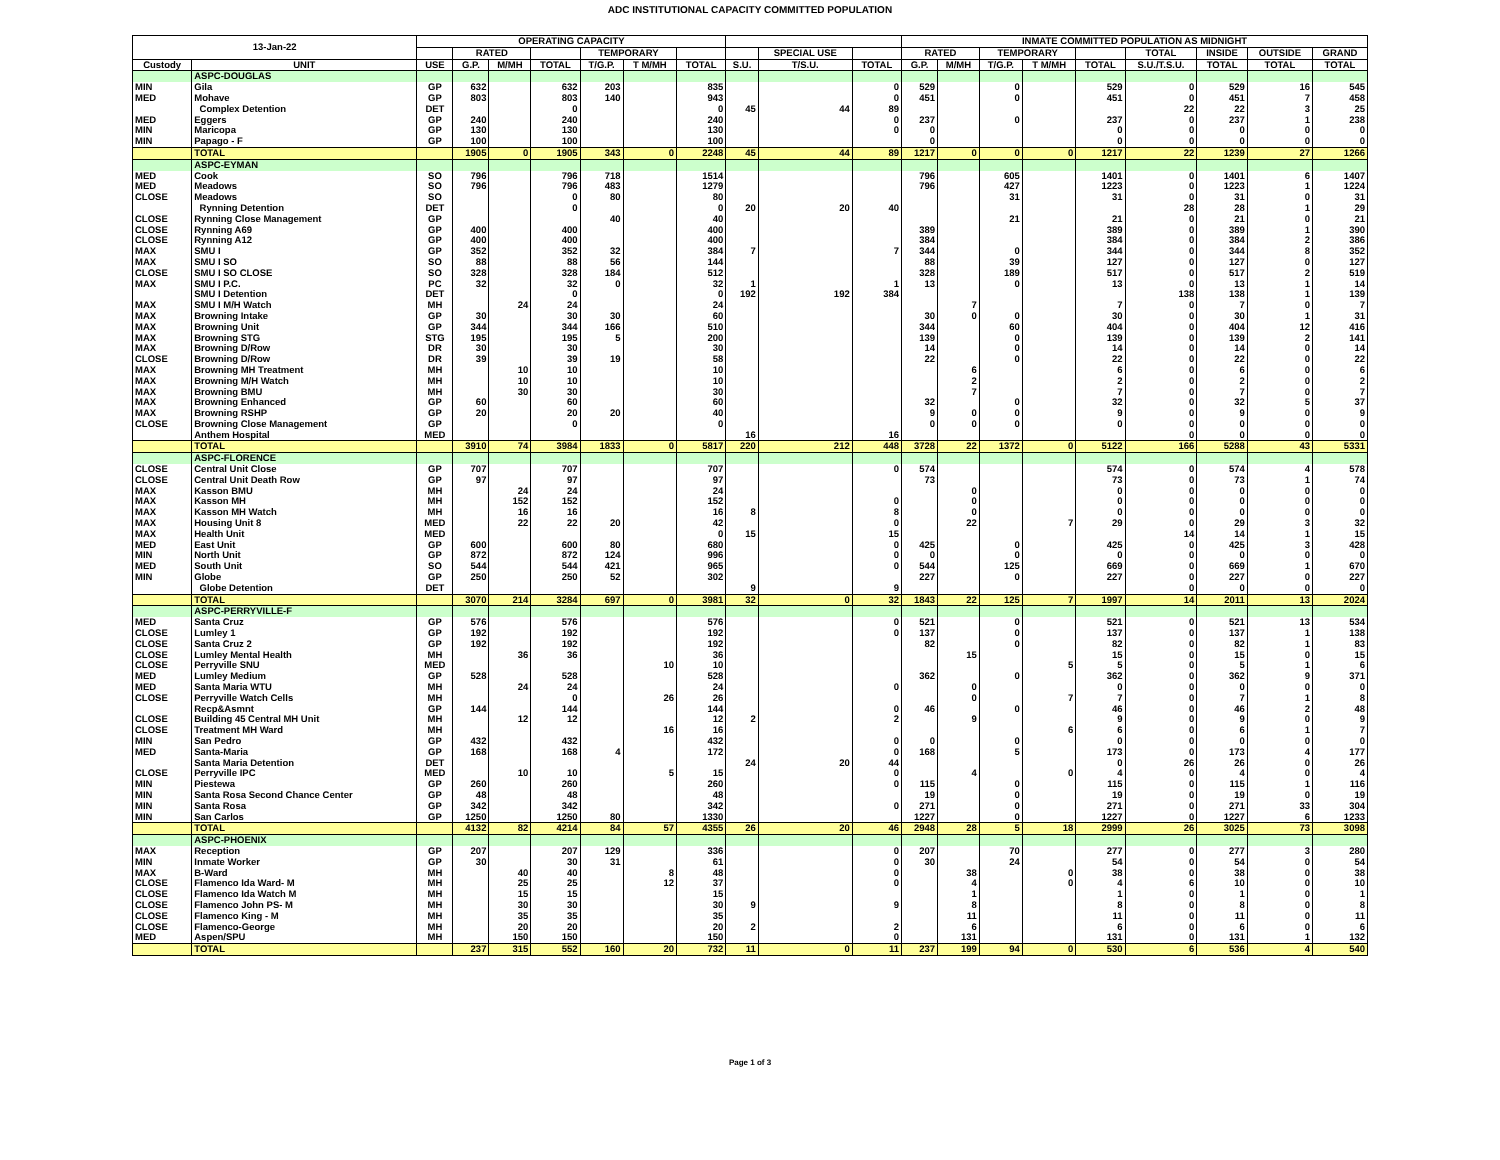ADC INSTITUTIONAL CAPACITY COMMITTED POPULATION
| 13-Jan-22 | | OPERATING CAPACITY | | | | | | | | | | INMATE COMMITTED POPULATION AS MIDNIGHT | | | | | | | | |
| --- | --- | --- | --- | --- | --- | --- | --- | --- | --- | --- | --- | --- | --- | --- | --- | --- | --- | --- | --- | --- |
| | | | RATED | | | TEMPORARY | | | | SPECIAL USE | | RATED | | TEMPORARY | | | TOTAL | INSIDE | OUTSIDE | GRAND |
| Custody | UNIT | USE | G.P. | M/MH | TOTAL | T/G.P. | T M/MH | TOTAL | S.U. | T/S.U. | TOTAL | G.P. | M/MH | T/G.P. | T M/MH | TOTAL | S.U./T.S.U. | TOTAL | TOTAL | TOTAL |
| | ASPC-DOUGLAS | | | | | | | | | | | | | | | | | | | |
| MIN | Gila | GP | 632 | | 632 | 203 | | 835 | | | 0 | 529 | | 0 | | 529 | 0 | 529 | 16 | 545 |
| MED | Mohave | GP | 803 | | 803 | 140 | | 943 | | | 0 | 451 | | 0 | | 451 | 0 | 451 | 7 | 458 |
| | Complex Detention | DET | | | 0 | | | 0 | 45 | 44 | 89 | | | | | | 22 | 22 | 3 | 25 |
| MED | Eggers | GP | 240 | | 240 | | | 240 | | | 0 | 237 | | 0 | | 237 | 0 | 237 | 1 | 238 |
| MIN | Maricopa | GP | 130 | | 130 | | | 130 | | | 0 | 0 | | | | 0 | 0 | 0 | 0 | 0 |
| MIN | Papago - F | GP | 100 | | 100 | | | 100 | | | | 0 | | | | 0 | 0 | 0 | 0 | 0 |
| | TOTAL | | 1905 | 0 | 1905 | 343 | 0 | 2248 | 45 | 44 | 89 | 1217 | 0 | 0 | 0 | 1217 | 22 | 1239 | 27 | 1266 |
| | ASPC-EYMAN | | | | | | | | | | | | | | | | | | | |
| MED | Cook | SO | 796 | | 796 | 718 | | 1514 | | | | 796 | | 605 | | 1401 | 0 | 1401 | 6 | 1407 |
| MED | Meadows | SO | 796 | | 796 | 483 | | 1279 | | | | 796 | | 427 | | 1223 | 0 | 1223 | 1 | 1224 |
| CLOSE | Meadows | SO | | | 0 | 80 | | 80 | | | | | | 31 | | 31 | 0 | 31 | 0 | 31 |
| | Rynning Detention | DET | | | 0 | | | 0 | 20 | 20 | 40 | | | | | | 28 | 28 | 1 | 29 |
| CLOSE | Rynning Close Management | GP | | | | 40 | | 40 | | | | | | 21 | | 21 | 0 | 21 | 0 | 21 |
| CLOSE | Rynning A69 | GP | 400 | | 400 | | | 400 | | | | 389 | | | | 389 | 0 | 389 | 1 | 390 |
| CLOSE | Rynning A12 | GP | 400 | | 400 | | | 400 | | | | 384 | | | | 384 | 0 | 384 | 2 | 386 |
| MAX | SMU I | GP | 352 | | 352 | 32 | | 384 | 7 | | 7 | 344 | | 0 | | 344 | 0 | 344 | 8 | 352 |
| MAX | SMU I SO | SO | 88 | | 88 | 56 | | 144 | | | | 88 | | 39 | | 127 | 0 | 127 | 0 | 127 |
| CLOSE | SMU I SO CLOSE | SO | 328 | | 328 | 184 | | 512 | | | | 328 | | 189 | | 517 | 0 | 517 | 2 | 519 |
| MAX | SMU I P.C. | PC | 32 | | 32 | 0 | | 32 | 1 | | 1 | 13 | | 0 | | 13 | 0 | 13 | 1 | 14 |
| | SMU I Detention | DET | | | 0 | | | 0 | 192 | 192 | 384 | | | | | | 138 | 138 | 1 | 139 |
| MAX | SMU I M/H Watch | MH | | 24 | 24 | | | 24 | | | | | 7 | | | 7 | 0 | 7 | 0 | 7 |
| MAX | Browning Intake | GP | 30 | | 30 | 30 | | 60 | | | | 30 | 0 | 0 | | 30 | 0 | 30 | 1 | 31 |
| MAX | Browning Unit | GP | 344 | | 344 | 166 | | 510 | | | | 344 | | 60 | | 404 | 0 | 404 | 12 | 416 |
| MAX | Browning STG | STG | 195 | | 195 | 5 | | 200 | | | | 139 | | 0 | | 139 | 0 | 139 | 2 | 141 |
| MAX | Browning D/Row | DR | 30 | | 30 | | | 30 | | | | 14 | | 0 | | 14 | 0 | 14 | 0 | 14 |
| CLOSE | Browning D/Row | DR | 39 | | 39 | 19 | | 58 | | | | 22 | | 0 | | 22 | 0 | 22 | 0 | 22 |
| MAX | Browning MH Treatment | MH | | 10 | 10 | | | 10 | | | | | 6 | | | 6 | 0 | 6 | 0 | 6 |
| MAX | Browning M/H Watch | MH | | 10 | 10 | | | 10 | | | | | 2 | | | 2 | 0 | 2 | 0 | 2 |
| MAX | Browning BMU | MH | | 30 | 30 | | | 30 | | | | | 7 | | | 7 | 0 | 7 | 0 | 7 |
| MAX | Browning Enhanced | GP | 60 | | 60 | | | 60 | | | | 32 | | 0 | | 32 | 0 | 32 | 5 | 37 |
| MAX | Browning RSHP | GP | 20 | | 20 | 20 | | 40 | | | | 9 | 0 | 0 | | 9 | 0 | 9 | 0 | 9 |
| CLOSE | Browning Close Management | GP | | | 0 | | | 0 | | | | 0 | 0 | 0 | | 0 | 0 | 0 | 0 | 0 |
| | Anthem Hospital | MED | | | | | | | 16 | | 16 | | | | | | 0 | 0 | 0 | 0 |
| | TOTAL | | 3910 | 74 | 3984 | 1833 | 0 | 5817 | 220 | 212 | 448 | 3728 | 22 | 1372 | 0 | 5122 | 166 | 5288 | 43 | 5331 |
| | ASPC-FLORENCE | | | | | | | | | | | | | | | | | | | |
| CLOSE | Central Unit Close | GP | 707 | | 707 | | | 707 | | | 0 | 574 | | | | 574 | 0 | 574 | 4 | 578 |
| CLOSE | Central Unit Death Row | GP | 97 | | 97 | | | 97 | | | | 73 | | | | 73 | 0 | 73 | 1 | 74 |
| MAX | Kasson BMU | MH | | 24 | 24 | | | 24 | | | | | 0 | | | 0 | 0 | 0 | 0 | 0 |
| MAX | Kasson MH | MH | | 152 | 152 | | | 152 | | | 0 | | 0 | | | 0 | 0 | 0 | 0 | 0 |
| MAX | Kasson MH Watch | MH | | 16 | 16 | | | 16 | 8 | | 8 | | 0 | | | 0 | 0 | 0 | 0 | 0 |
| MAX | Housing Unit 8 | MED | | 22 | 22 | 20 | | 42 | | | 0 | | 22 | | 7 | 29 | 0 | 29 | 3 | 32 |
| MAX | Health Unit | MED | | | | | | 0 | 15 | | 15 | | | | | | 14 | 14 | 1 | 15 |
| MED | East Unit | GP | 600 | | 600 | 80 | | 680 | | | 0 | 425 | | 0 | | 425 | 0 | 425 | 3 | 428 |
| MIN | North Unit | GP | 872 | | 872 | 124 | | 996 | | | 0 | 0 | | 0 | | 0 | 0 | 0 | 0 | 0 |
| MED | South Unit | SO | 544 | | 544 | 421 | | 965 | | | 0 | 544 | | 125 | | 669 | 0 | 669 | 1 | 670 |
| MIN | Globe | GP | 250 | | 250 | 52 | | 302 | | | | 227 | | 0 | | 227 | 0 | 227 | 0 | 227 |
| | Globe Detention | DET | | | | | | | 9 | | 9 | | | | | | 0 | 0 | 0 | 0 |
| | TOTAL | | 3070 | 214 | 3284 | 697 | 0 | 3981 | 32 | 0 | 32 | 1843 | 22 | 125 | 7 | 1997 | 14 | 2011 | 13 | 2024 |
| | ASPC-PERRYVILLE-F | | | | | | | | | | | | | | | | | | | |
| MED | Santa Cruz | GP | 576 | | 576 | | | 576 | | | 0 | 521 | | 0 | | 521 | 0 | 521 | 13 | 534 |
| CLOSE | Lumley 1 | GP | 192 | | 192 | | | 192 | | | 0 | 137 | | 0 | | 137 | 0 | 137 | 1 | 138 |
| CLOSE | Santa Cruz 2 | GP | 192 | | 192 | | | 192 | | | | 82 | | 0 | | 82 | 0 | 82 | 1 | 83 |
| CLOSE | Lumley Mental Health | MH | | 36 | 36 | | | 36 | | | | | 15 | | | 15 | 0 | 15 | 0 | 15 |
| CLOSE | Perryville SNU | MED | | | | | 10 | 10 | | | | | | | 5 | 5 | 0 | 5 | 1 | 6 |
| MED | Lumley Medium | GP | 528 | | 528 | | | 528 | | | | 362 | | 0 | | 362 | 0 | 362 | 9 | 371 |
| MED | Santa Maria WTU | MH | | 24 | 24 | | | 24 | | | 0 | | 0 | | | 0 | 0 | 0 | 0 | 0 |
| CLOSE | Perryville Watch Cells | MH | | | 0 | | 26 | 26 | | | | | 0 | | 7 | 7 | 0 | 7 | 1 | 8 |
| | Recp&Asmnt | GP | 144 | | 144 | | | 144 | | | 0 | 46 | | 0 | | 46 | 0 | 46 | 2 | 48 |
| CLOSE | Building 45 Central MH Unit | MH | | 12 | 12 | | | 12 | 2 | | 2 | | 9 | | | 9 | 0 | 9 | 0 | 9 |
| CLOSE | Treatment MH Ward | MH | | | | | 16 | 16 | | | | | | | 6 | 6 | 0 | 6 | 1 | 7 |
| MIN | San Pedro | GP | 432 | | 432 | | | 432 | | | 0 | 0 | | 0 | | 0 | 0 | 0 | 0 | 0 |
| MED | Santa-Maria | GP | 168 | | 168 | 4 | | 172 | | | 0 | 168 | | 5 | | 173 | 0 | 173 | 4 | 177 |
| | Santa Maria Detention | DET | | | | | | | 24 | 20 | 44 | | | | | 0 | 26 | 26 | 0 | 26 |
| CLOSE | Perryville IPC | MED | | 10 | 10 | | 5 | 15 | | | 0 | | 4 | | 0 | 4 | 0 | 4 | 0 | 4 |
| MIN | Piestewa | GP | 260 | | 260 | | | 260 | | | 0 | 115 | | 0 | | 115 | 0 | 115 | 1 | 116 |
| MIN | Santa Rosa Second Chance Center | GP | 48 | | 48 | | | 48 | | | | 19 | | 0 | | 19 | 0 | 19 | 0 | 19 |
| MIN | Santa Rosa | GP | 342 | | 342 | | | 342 | | | 0 | 271 | | 0 | | 271 | 0 | 271 | 33 | 304 |
| MIN | San Carlos | GP | 1250 | | 1250 | 80 | | 1330 | | | | 1227 | | 0 | | 1227 | 0 | 1227 | 6 | 1233 |
| | TOTAL | | 4132 | 82 | 4214 | 84 | 57 | 4355 | 26 | 20 | 46 | 2948 | 28 | 5 | 18 | 2999 | 26 | 3025 | 73 | 3098 |
| | ASPC-PHOENIX | | | | | | | | | | | | | | | | | | | |
| MAX | Reception | GP | 207 | | 207 | 129 | | 336 | | | 0 | 207 | | 70 | | 277 | 0 | 277 | 3 | 280 |
| MIN | Inmate Worker | GP | 30 | | 30 | 31 | | 61 | | | 0 | 30 | | 24 | | 54 | 0 | 54 | 0 | 54 |
| MAX | B-Ward | MH | | 40 | 40 | | 8 | 48 | | | 0 | | 38 | | 0 | 38 | 0 | 38 | 0 | 38 |
| CLOSE | Flamenco Ida Ward- M | MH | | 25 | 25 | | 12 | 37 | | | 0 | | 4 | | 0 | 4 | 6 | 10 | 0 | 10 |
| CLOSE | Flamenco Ida Watch M | MH | | 15 | 15 | | | 15 | | | | | 1 | | | 1 | 0 | 1 | 0 | 1 |
| CLOSE | Flamenco John PS- M | MH | | 30 | 30 | | | 30 | 9 | | 9 | | 8 | | | 8 | 0 | 8 | 0 | 8 |
| CLOSE | Flamenco King - M | MH | | 35 | 35 | | | 35 | | | | | 11 | | | 11 | 0 | 11 | 0 | 11 |
| CLOSE | Flamenco-George | MH | | 20 | 20 | | | 20 | 2 | | 2 | | 6 | | | 6 | 0 | 6 | 0 | 6 |
| MED | Aspen/SPU | MH | | 150 | 150 | | | 150 | | | 0 | | 131 | | | 131 | 0 | 131 | 1 | 132 |
| | TOTAL | | 237 | 315 | 552 | 160 | 20 | 732 | 11 | 0 | 11 | 237 | 199 | 94 | 0 | 530 | 6 | 536 | 4 | 540 |
Page 1 of 3